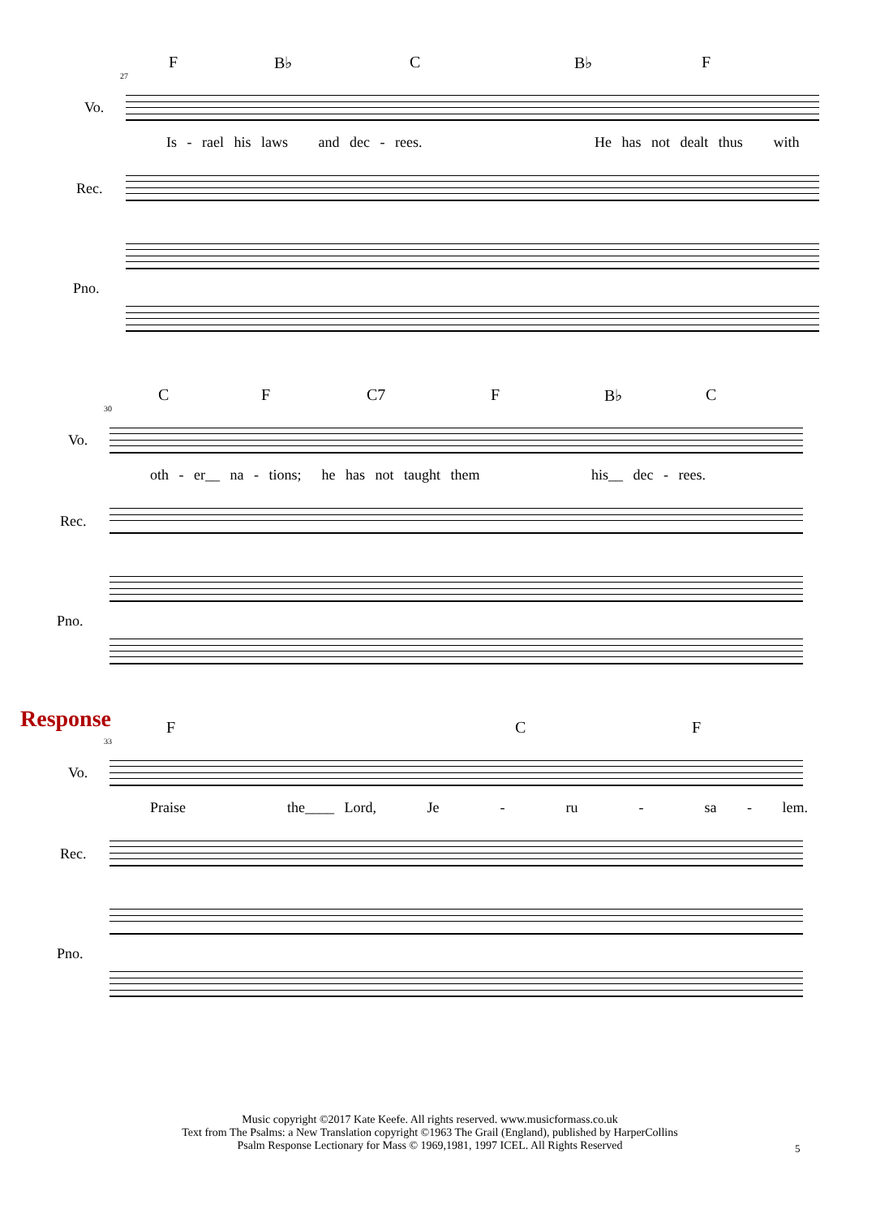F B♭ C B♭ F
27
Vo.
Is - rael his laws and dec - rees. He has not dealt thus with
Rec.
Pno.
C F C7 F B♭ C
30
Vo.
oth - er__ na - tions; he has not taught them his__ dec - rees.
Rec.
Pno.
Response
F C F
33
Vo.
Praise the____ Lord, Je - ru - sa - lem.
Rec.
Pno.
Music copyright ©2017 Kate Keefe. All rights reserved. www.musicformass.co.uk
Text from The Psalms: a New Translation copyright ©1963 The Grail (England), published by HarperCollins
Psalm Response Lectionary for Mass © 1969,1981, 1997 ICEL. All Rights Reserved
5